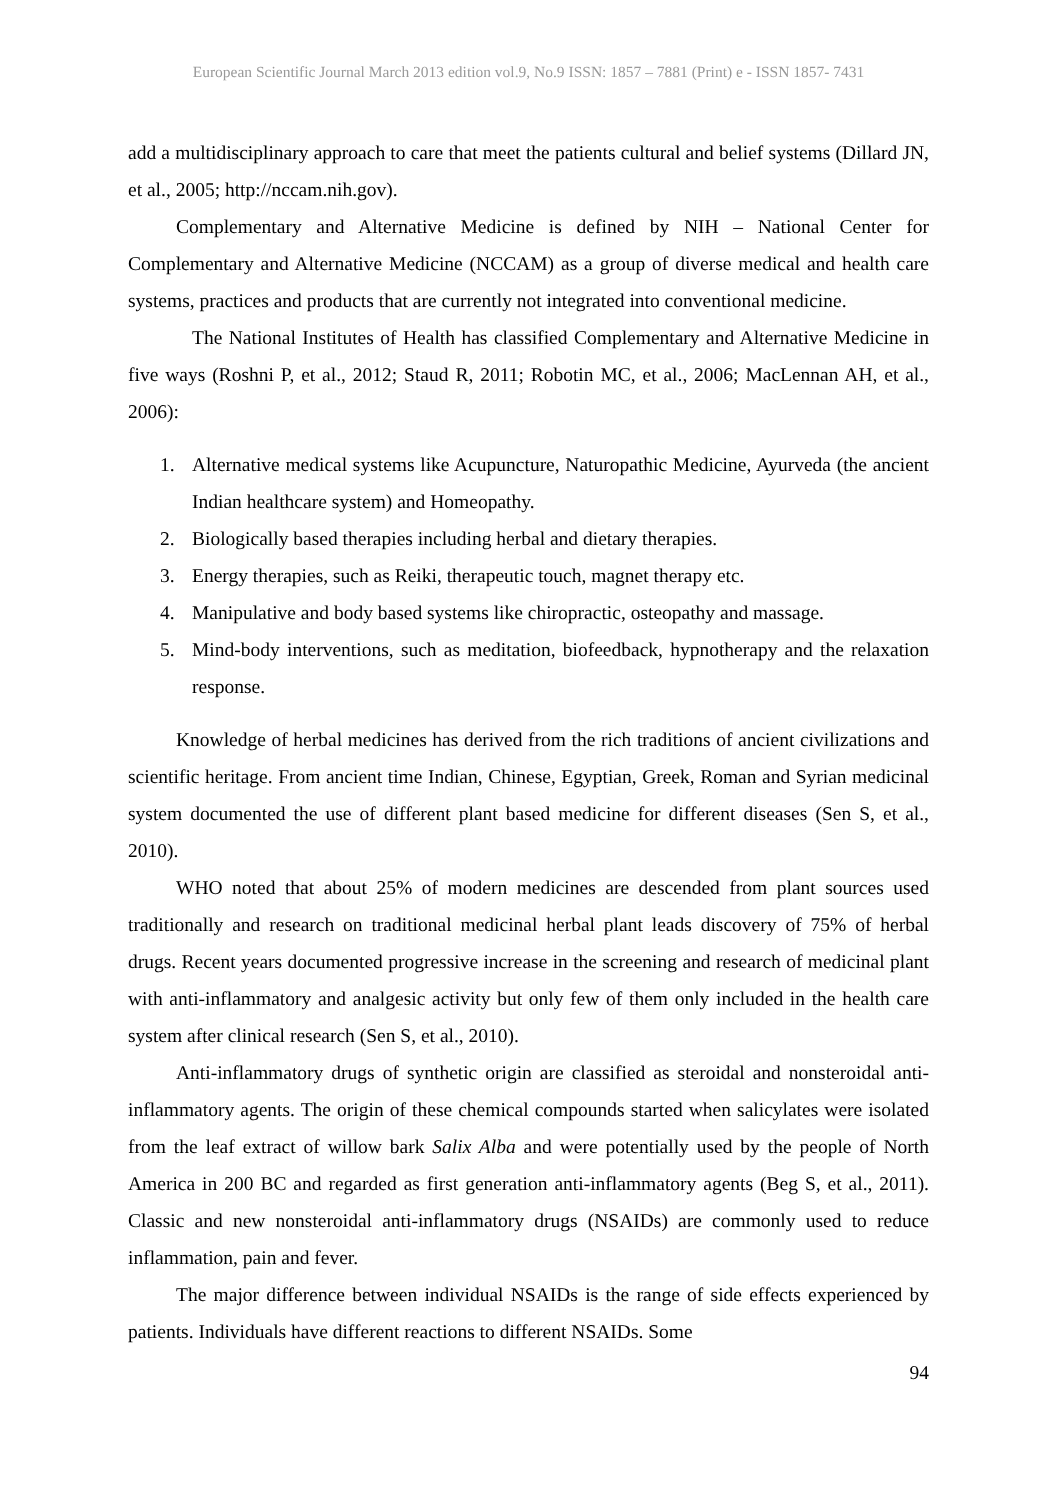European Scientific Journal March 2013 edition vol.9, No.9 ISSN: 1857 – 7881 (Print) e - ISSN 1857- 7431
add a multidisciplinary approach to care that meet the patients cultural and belief systems (Dillard JN, et al., 2005; http://nccam.nih.gov).
Complementary and Alternative Medicine is defined by NIH – National Center for Complementary and Alternative Medicine (NCCAM) as a group of diverse medical and health care systems, practices and products that are currently not integrated into conventional medicine.
The National Institutes of Health has classified Complementary and Alternative Medicine in five ways (Roshni P, et al., 2012; Staud R, 2011; Robotin MC, et al., 2006; MacLennan AH, et al., 2006):
1. Alternative medical systems like Acupuncture, Naturopathic Medicine, Ayurveda (the ancient Indian healthcare system) and Homeopathy.
2. Biologically based therapies including herbal and dietary therapies.
3. Energy therapies, such as Reiki, therapeutic touch, magnet therapy etc.
4. Manipulative and body based systems like chiropractic, osteopathy and massage.
5. Mind-body interventions, such as meditation, biofeedback, hypnotherapy and the relaxation response.
Knowledge of herbal medicines has derived from the rich traditions of ancient civilizations and scientific heritage. From ancient time Indian, Chinese, Egyptian, Greek, Roman and Syrian medicinal system documented the use of different plant based medicine for different diseases (Sen S, et al., 2010).
WHO noted that about 25% of modern medicines are descended from plant sources used traditionally and research on traditional medicinal herbal plant leads discovery of 75% of herbal drugs. Recent years documented progressive increase in the screening and research of medicinal plant with anti-inflammatory and analgesic activity but only few of them only included in the health care system after clinical research (Sen S, et al., 2010).
Anti-inflammatory drugs of synthetic origin are classified as steroidal and nonsteroidal anti-inflammatory agents. The origin of these chemical compounds started when salicylates were isolated from the leaf extract of willow bark Salix Alba and were potentially used by the people of North America in 200 BC and regarded as first generation anti-inflammatory agents (Beg S, et al., 2011). Classic and new nonsteroidal anti-inflammatory drugs (NSAIDs) are commonly used to reduce inflammation, pain and fever.
The major difference between individual NSAIDs is the range of side effects experienced by patients. Individuals have different reactions to different NSAIDs. Some
94